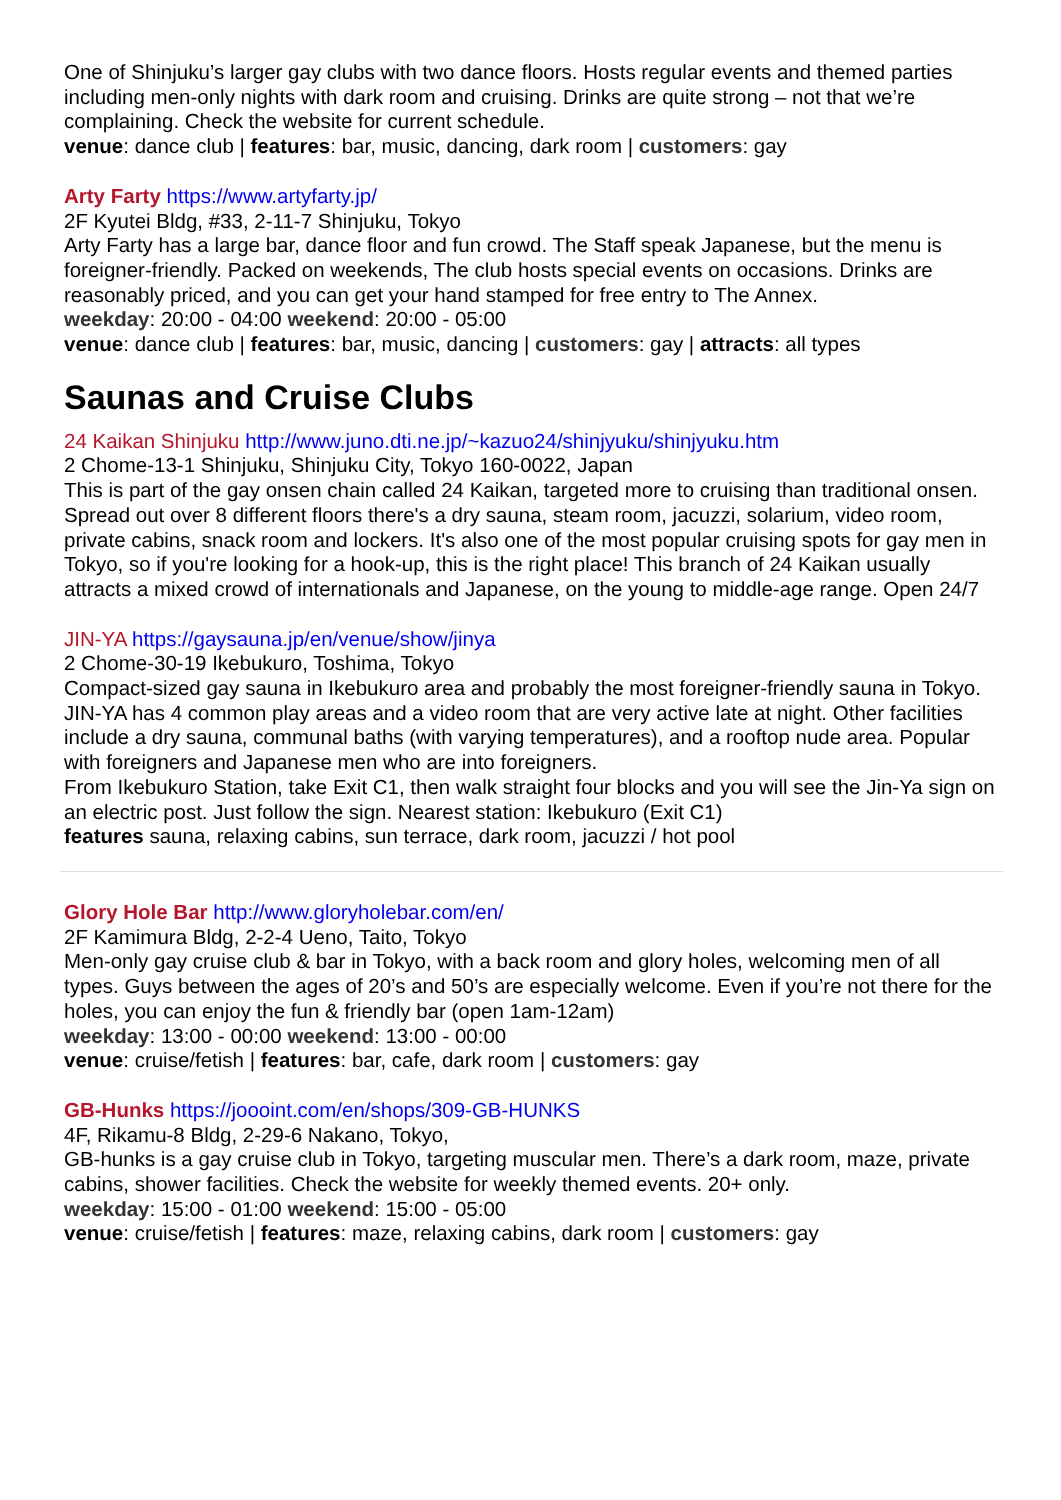One of Shinjuku’s larger gay clubs with two dance floors. Hosts regular events and themed parties including men-only nights with dark room and cruising. Drinks are quite strong – not that we’re complaining. Check the website for current schedule.
venue: dance club | features: bar, music, dancing, dark room | customers: gay
Arty Farty https://www.artyfarty.jp/
2F Kyutei Bldg, #33, 2-11-7 Shinjuku, Tokyo
Arty Farty has a large bar, dance floor and fun crowd. The Staff speak Japanese, but the menu is foreigner-friendly. Packed on weekends, The club hosts special events on occasions. Drinks are reasonably priced, and you can get your hand stamped for free entry to The Annex.
weekday: 20:00 - 04:00 weekend: 20:00 - 05:00
venue: dance club | features: bar, music, dancing | customers: gay | attracts: all types
Saunas and Cruise Clubs
24 Kaikan Shinjuku http://www.juno.dti.ne.jp/~kazuo24/shinjyuku/shinjyuku.htm
2 Chome-13-1 Shinjuku, Shinjuku City, Tokyo 160-0022, Japan
This is part of the gay onsen chain called 24 Kaikan, targeted more to cruising than traditional onsen. Spread out over 8 different floors there's a dry sauna, steam room, jacuzzi, solarium, video room, private cabins, snack room and lockers. It's also one of the most popular cruising spots for gay men in Tokyo, so if you're looking for a hook-up, this is the right place! This branch of 24 Kaikan usually attracts a mixed crowd of internationals and Japanese, on the young to middle-age range. Open 24/7
JIN-YA https://gaysauna.jp/en/venue/show/jinya
2 Chome-30-19 Ikebukuro, Toshima, Tokyo
Compact-sized gay sauna in Ikebukuro area and probably the most foreigner-friendly sauna in Tokyo. JIN-YA has 4 common play areas and a video room that are very active late at night. Other facilities include a dry sauna, communal baths (with varying temperatures), and a rooftop nude area. Popular with foreigners and Japanese men who are into foreigners.
From Ikebukuro Station, take Exit C1, then walk straight four blocks and you will see the Jin-Ya sign on an electric post. Just follow the sign. Nearest station: Ikebukuro (Exit C1)
features sauna, relaxing cabins, sun terrace, dark room, jacuzzi / hot pool
Glory Hole Bar http://www.gloryholebar.com/en/
2F Kamimura Bldg, 2-2-4 Ueno, Taito, Tokyo
Men-only gay cruise club & bar in Tokyo, with a back room and glory holes, welcoming men of all types. Guys between the ages of 20’s and 50’s are especially welcome. Even if you’re not there for the holes, you can enjoy the fun & friendly bar (open 1am-12am)
weekday: 13:00 - 00:00 weekend: 13:00 - 00:00
venue: cruise/fetish | features: bar, cafe, dark room | customers: gay
GB-Hunks https://joooint.com/en/shops/309-GB-HUNKS
4F, Rikamu-8 Bldg, 2-29-6 Nakano, Tokyo,
GB-hunks is a gay cruise club in Tokyo, targeting muscular men. There’s a dark room, maze, private cabins, shower facilities. Check the website for weekly themed events. 20+ only.
weekday: 15:00 - 01:00 weekend: 15:00 - 05:00
venue: cruise/fetish | features: maze, relaxing cabins, dark room | customers: gay